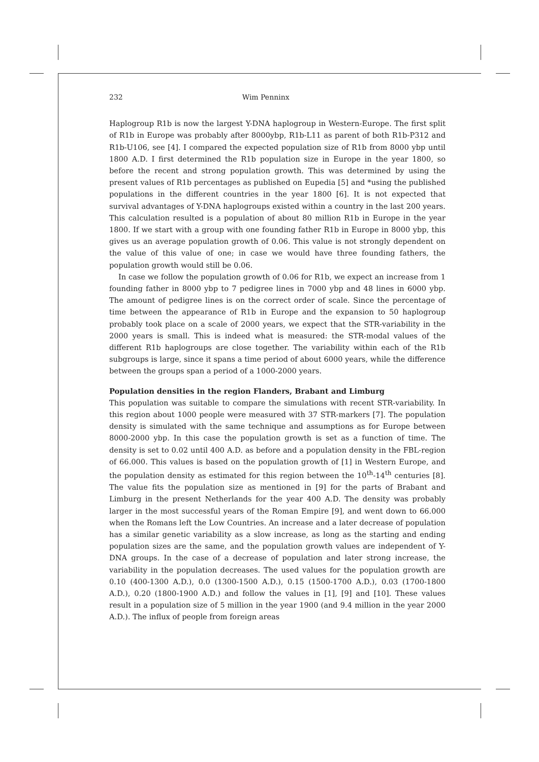232 Wim Penninx
Haplogroup R1b is now the largest Y-DNA haplogroup in Western-Europe. The first split of R1b in Europe was probably after 8000ybp, R1b-L11 as parent of both R1b-P312 and R1b-U106, see [4]. I compared the expected population size of R1b from 8000 ybp until 1800 A.D. I first determined the R1b population size in Europe in the year 1800, so before the recent and strong population growth. This was determined by using the present values of R1b percentages as published on Eupedia [5] and *using the published populations in the different countries in the year 1800 [6]. It is not expected that survival advantages of Y-DNA haplogroups existed within a country in the last 200 years. This calculation resulted is a population of about 80 million R1b in Europe in the year 1800. If we start with a group with one founding father R1b in Europe in 8000 ybp, this gives us an average population growth of 0.06. This value is not strongly dependent on the value of this value of one; in case we would have three founding fathers, the population growth would still be 0.06.
In case we follow the population growth of 0.06 for R1b, we expect an increase from 1 founding father in 8000 ybp to 7 pedigree lines in 7000 ybp and 48 lines in 6000 ybp. The amount of pedigree lines is on the correct order of scale. Since the percentage of time between the appearance of R1b in Europe and the expansion to 50 haplogroup probably took place on a scale of 2000 years, we expect that the STR-variability in the 2000 years is small. This is indeed what is measured: the STR-modal values of the different R1b haplogroups are close together. The variability within each of the R1b subgroups is large, since it spans a time period of about 6000 years, while the difference between the groups span a period of a 1000-2000 years.
Population densities in the region Flanders, Brabant and Limburg
This population was suitable to compare the simulations with recent STR-variability. In this region about 1000 people were measured with 37 STR-markers [7]. The population density is simulated with the same technique and assumptions as for Europe between 8000-2000 ybp. In this case the population growth is set as a function of time. The density is set to 0.02 until 400 A.D. as before and a population density in the FBL-region of 66.000. This values is based on the population growth of [1] in Western Europe, and the population density as estimated for this region between the 10<sup>th</sup>-14<sup>th</sup> centuries [8]. The value fits the population size as mentioned in [9] for the parts of Brabant and Limburg in the present Netherlands for the year 400 A.D. The density was probably larger in the most successful years of the Roman Empire [9], and went down to 66.000 when the Romans left the Low Countries. An increase and a later decrease of population has a similar genetic variability as a slow increase, as long as the starting and ending population sizes are the same, and the population growth values are independent of Y-DNA groups. In the case of a decrease of population and later strong increase, the variability in the population decreases. The used values for the population growth are 0.10 (400-1300 A.D.), 0.0 (1300-1500 A.D.), 0.15 (1500-1700 A.D.), 0.03 (1700-1800 A.D.), 0.20 (1800-1900 A.D.) and follow the values in [1], [9] and [10]. These values result in a population size of 5 million in the year 1900 (and 9.4 million in the year 2000 A.D.). The influx of people from foreign areas